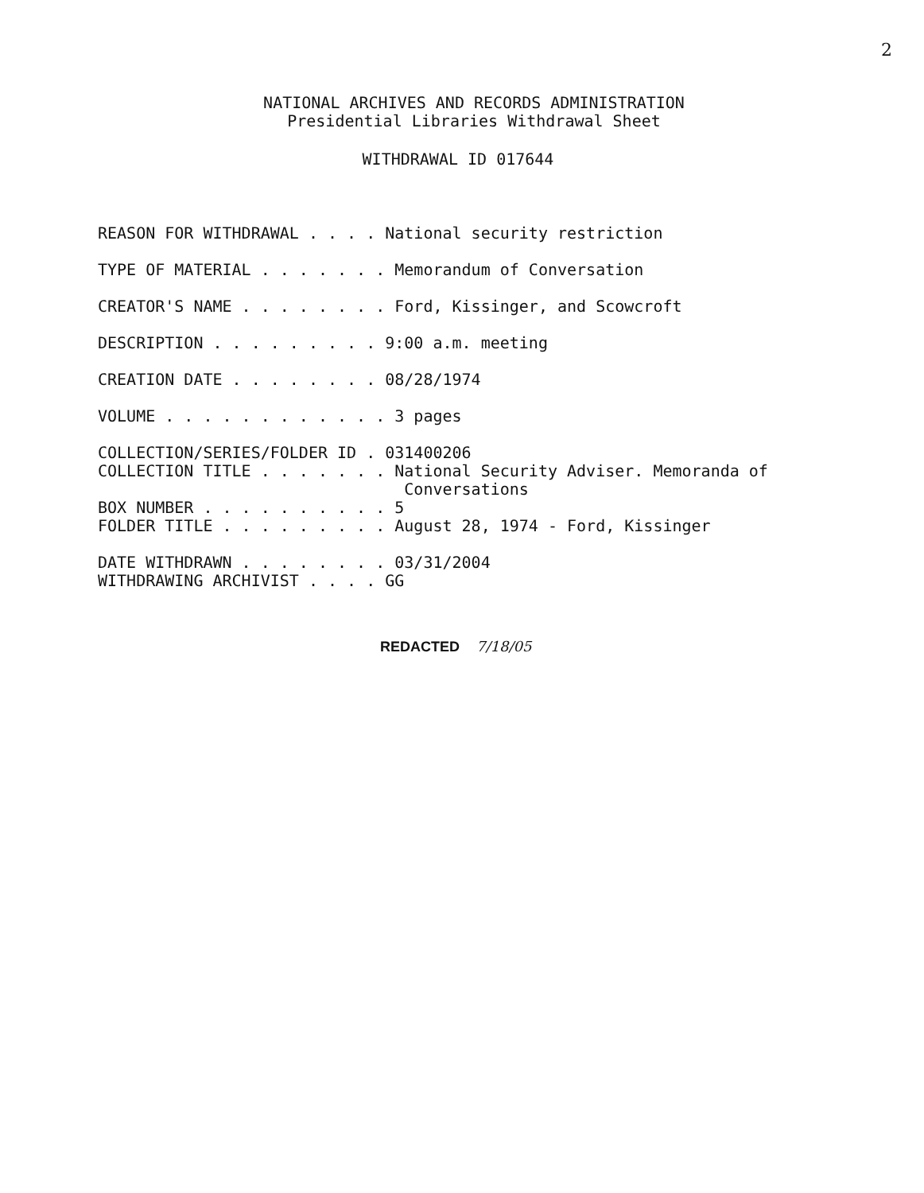2
NATIONAL ARCHIVES AND RECORDS ADMINISTRATION
Presidential Libraries Withdrawal Sheet
WITHDRAWAL ID 017644
REASON FOR WITHDRAWAL . . . . National security restriction
TYPE OF MATERIAL . . . . . . . Memorandum of Conversation
CREATOR'S NAME . . . . . . . . Ford, Kissinger, and Scowcroft
DESCRIPTION . . . . . . . . . 9:00 a.m. meeting
CREATION DATE . . . . . . . . 08/28/1974
VOLUME . . . . . . . . . . . . 3 pages
COLLECTION/SERIES/FOLDER ID . 031400206 COLLECTION TITLE . . . . . . . National Security Adviser. Memoranda of Conversations BOX NUMBER . . . . . . . . . . 5 FOLDER TITLE . . . . . . . . . August 28, 1974 - Ford, Kissinger
DATE WITHDRAWN . . . . . . . . 03/31/2004 WITHDRAWING ARCHIVIST . . . . GG
REDACTED 7/18/05